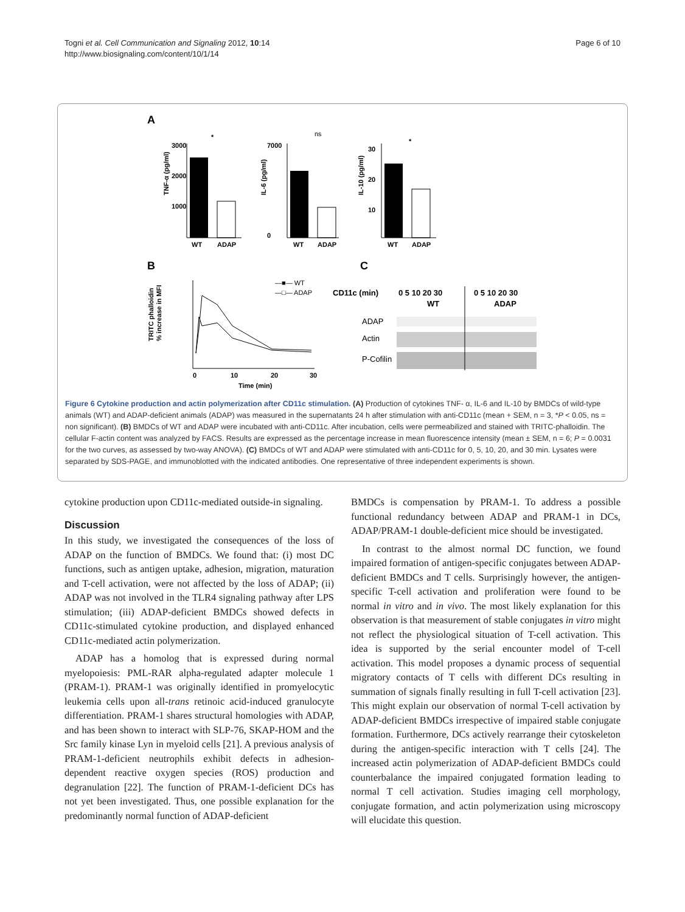Togni et al. Cell Communication and Signaling 2012, 10:14
http://www.biosignaling.com/content/10/1/14
Page 6 of 10
A
TNF-α (pg/ml)
3000
2000
1000
WT
ADAP
*
IL-6 (pg/ml)
WT
ADAP
ns
7000
0
IL-10 (pg/ml)
WT
ADAP
*
30
20
10
B
TRITC phalloidin
% increase in MFI
0
10
20
30
Time (min)
—■— WT
—□— ADAP
C
CD11c (min)
0 5 10 20 30
WT
0 5 10 20 30
ADAP
ADAP
Actin
P-Cofilin
Figure 6 Cytokine production and actin polymerization after CD11c stimulation. (A) Production of cytokines TNF- α, IL-6 and IL-10 by BMDCs of wild-type animals (WT) and ADAP-deficient animals (ADAP) was measured in the supernatants 24 h after stimulation with anti-CD11c (mean + SEM, n = 3, *P < 0.05, ns = non significant). (B) BMDCs of WT and ADAP were incubated with anti-CD11c. After incubation, cells were permeabilized and stained with TRITC-phalloidin. The cellular F-actin content was analyzed by FACS. Results are expressed as the percentage increase in mean fluorescence intensity (mean ± SEM, n = 6; P = 0.0031 for the two curves, as assessed by two-way ANOVA). (C) BMDCs of WT and ADAP were stimulated with anti-CD11c for 0, 5, 10, 20, and 30 min. Lysates were separated by SDS-PAGE, and immunoblotted with the indicated antibodies. One representative of three independent experiments is shown.
cytokine production upon CD11c-mediated outside-in signaling.
Discussion
In this study, we investigated the consequences of the loss of ADAP on the function of BMDCs. We found that: (i) most DC functions, such as antigen uptake, adhesion, migration, maturation and T-cell activation, were not affected by the loss of ADAP; (ii) ADAP was not involved in the TLR4 signaling pathway after LPS stimulation; (iii) ADAP-deficient BMDCs showed defects in CD11c-stimulated cytokine production, and displayed enhanced CD11c-mediated actin polymerization.
ADAP has a homolog that is expressed during normal myelopoiesis: PML-RAR alpha-regulated adapter molecule 1 (PRAM-1). PRAM-1 was originally identified in promyelocytic leukemia cells upon all-trans retinoic acid-induced granulocyte differentiation. PRAM-1 shares structural homologies with ADAP, and has been shown to interact with SLP-76, SKAP-HOM and the Src family kinase Lyn in myeloid cells [21]. A previous analysis of PRAM-1-deficient neutrophils exhibit defects in adhesion-dependent reactive oxygen species (ROS) production and degranulation [22]. The function of PRAM-1-deficient DCs has not yet been investigated. Thus, one possible explanation for the predominantly normal function of ADAP-deficient
BMDCs is compensation by PRAM-1. To address a possible functional redundancy between ADAP and PRAM-1 in DCs, ADAP/PRAM-1 double-deficient mice should be investigated.
In contrast to the almost normal DC function, we found impaired formation of antigen-specific conjugates between ADAP-deficient BMDCs and T cells. Surprisingly however, the antigen-specific T-cell activation and proliferation were found to be normal in vitro and in vivo. The most likely explanation for this observation is that measurement of stable conjugates in vitro might not reflect the physiological situation of T-cell activation. This idea is supported by the serial encounter model of T-cell activation. This model proposes a dynamic process of sequential migratory contacts of T cells with different DCs resulting in summation of signals finally resulting in full T-cell activation [23]. This might explain our observation of normal T-cell activation by ADAP-deficient BMDCs irrespective of impaired stable conjugate formation. Furthermore, DCs actively rearrange their cytoskeleton during the antigen-specific interaction with T cells [24]. The increased actin polymerization of ADAP-deficient BMDCs could counterbalance the impaired conjugated formation leading to normal T cell activation. Studies imaging cell morphology, conjugate formation, and actin polymerization using microscopy will elucidate this question.